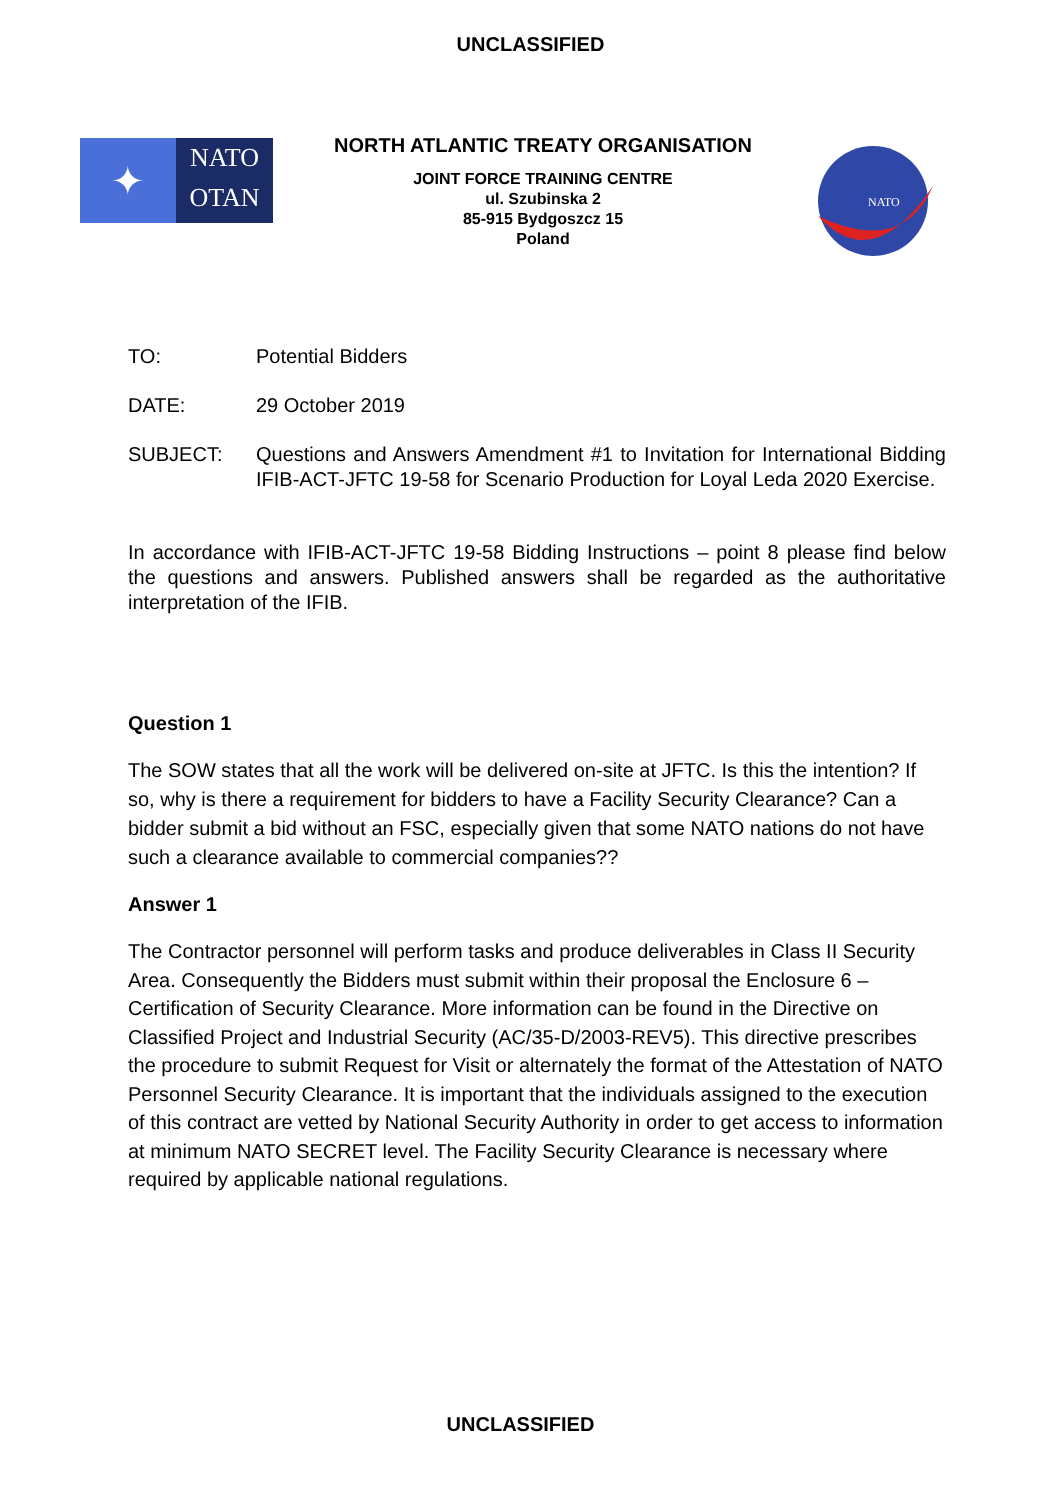UNCLASSIFIED
✦
NATO
OTAN
NORTH ATLANTIC TREATY ORGANISATION
JOINT FORCE TRAINING CENTRE
ul. Szubinska 2
85-915 Bydgoszcz 15
Poland
NATO
TO: Potential Bidders
DATE: 29 October 2019
SUBJECT: Questions and Answers Amendment #1 to Invitation for International Bidding IFIB-ACT-JFTC 19-58 for Scenario Production for Loyal Leda 2020 Exercise.
In accordance with IFIB-ACT-JFTC 19-58 Bidding Instructions – point 8 please find below the questions and answers. Published answers shall be regarded as the authoritative interpretation of the IFIB.
Question 1
The SOW states that all the work will be delivered on-site at JFTC. Is this the intention? If so, why is there a requirement for bidders to have a Facility Security Clearance? Can a bidder submit a bid without an FSC, especially given that some NATO nations do not have such a clearance available to commercial companies??
Answer 1
The Contractor personnel will perform tasks and produce deliverables in Class II Security Area. Consequently the Bidders must submit within their proposal the Enclosure 6 – Certification of Security Clearance. More information can be found in the Directive on Classified Project and Industrial Security (AC/35-D/2003-REV5). This directive prescribes the procedure to submit Request for Visit or alternately the format of the Attestation of NATO Personnel Security Clearance. It is important that the individuals assigned to the execution of this contract are vetted by National Security Authority in order to get access to information at minimum NATO SECRET level. The Facility Security Clearance is necessary where required by applicable national regulations.
UNCLASSIFIED